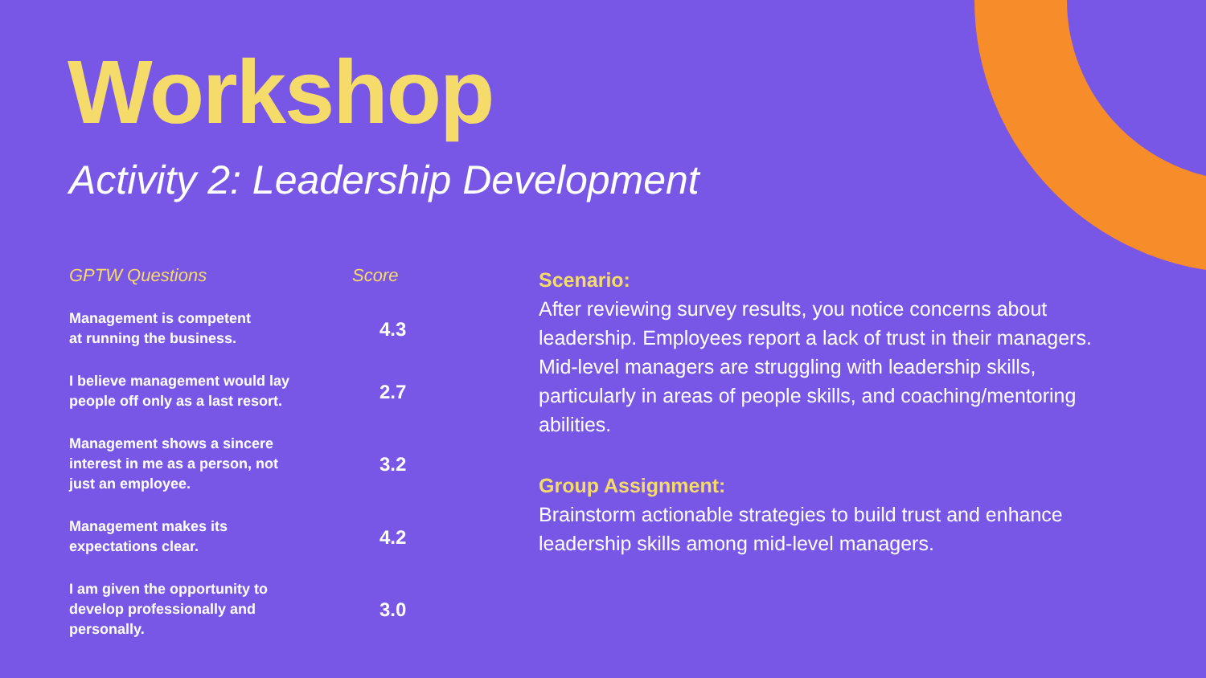Workshop
Activity 2: Leadership Development
| GPTW Questions | Score |
| --- | --- |
| Management is competent at running the business. | 4.3 |
| I believe management would lay people off only as a last resort. | 2.7 |
| Management shows a sincere interest in me as a person, not just an employee. | 3.2 |
| Management makes its expectations clear. | 4.2 |
| I am given the opportunity to develop professionally and personally. | 3.0 |
Scenario:
After reviewing survey results, you notice concerns about leadership. Employees report a lack of trust in their managers. Mid-level managers are struggling with leadership skills, particularly in areas of people skills, and coaching/mentoring abilities.
Group Assignment:
Brainstorm actionable strategies to build trust and enhance leadership skills among mid-level managers.